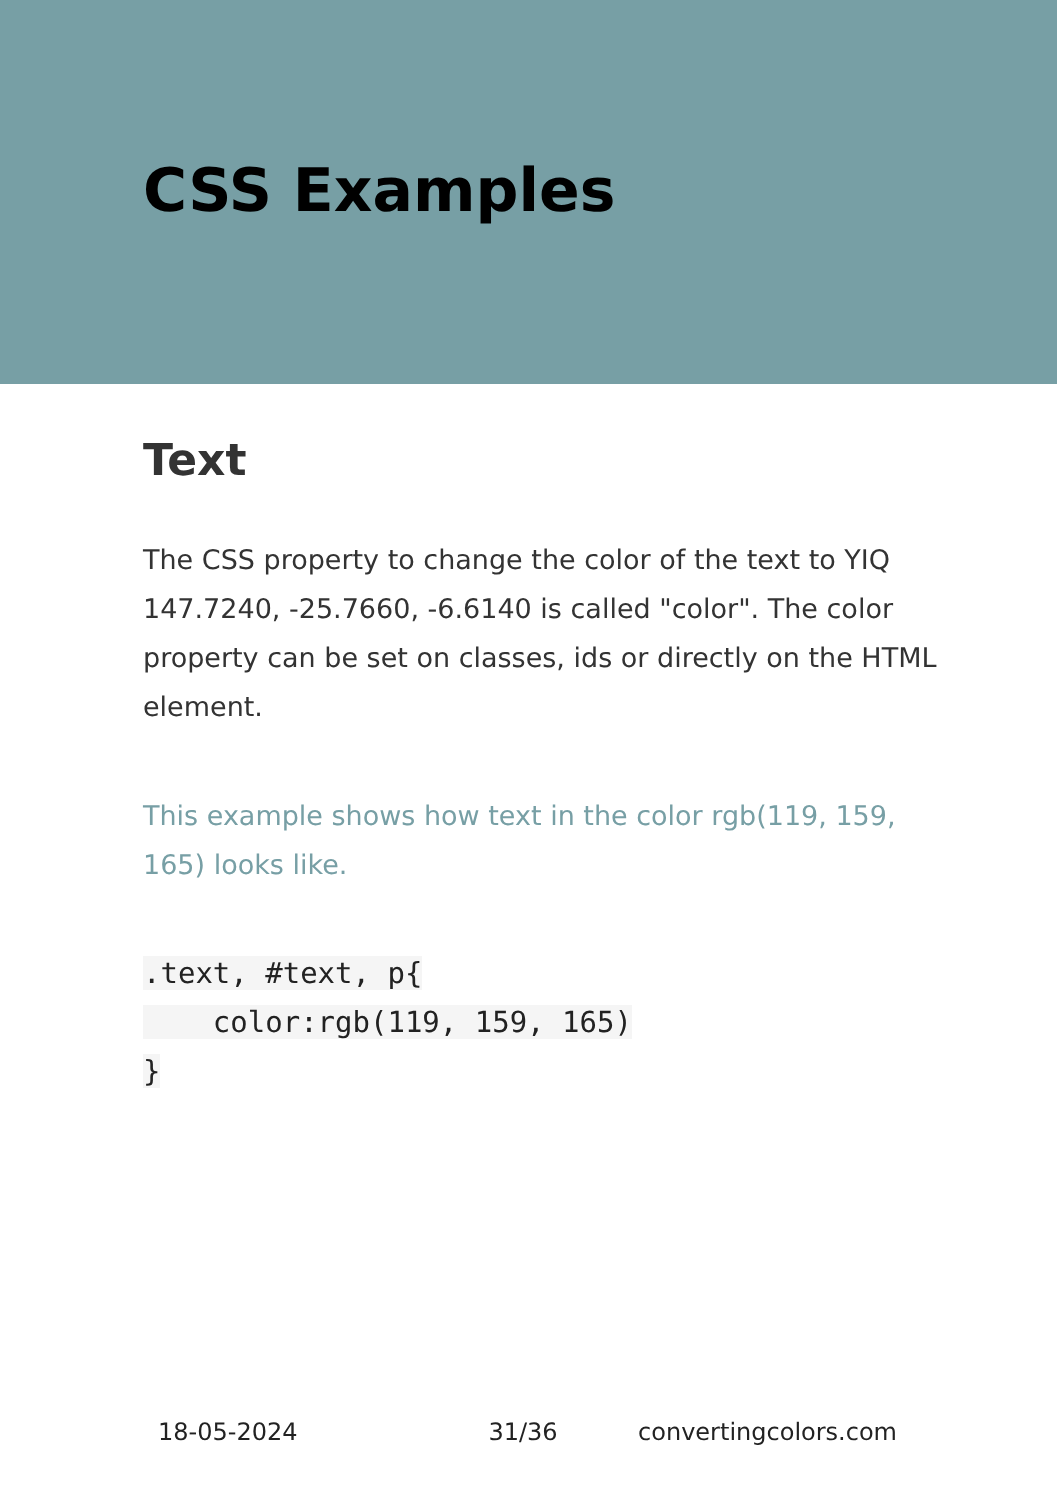CSS Examples
Text
The CSS property to change the color of the text to YIQ 147.7240, -25.7660, -6.6140 is called "color". The color property can be set on classes, ids or directly on the HTML element.
This example shows how text in the color rgb(119, 159, 165) looks like.
.text, #text, p{
    color:rgb(119, 159, 165)
}
18-05-2024 31/36 convertingcolors.com